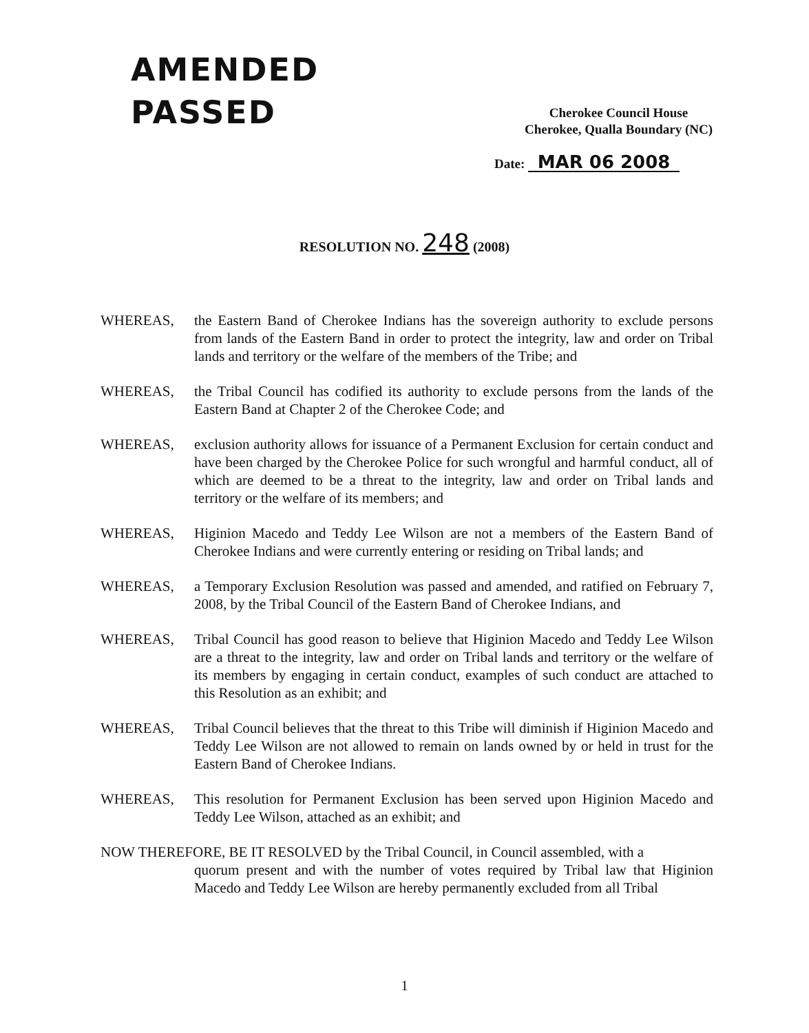AMENDED
PASSED
Cherokee Council House
Cherokee, Qualla Boundary (NC)
Date: MAR 06 2008
RESOLUTION NO. 248 (2008)
WHEREAS, the Eastern Band of Cherokee Indians has the sovereign authority to exclude persons from lands of the Eastern Band in order to protect the integrity, law and order on Tribal lands and territory or the welfare of the members of the Tribe; and
WHEREAS, the Tribal Council has codified its authority to exclude persons from the lands of the Eastern Band at Chapter 2 of the Cherokee Code; and
WHEREAS, exclusion authority allows for issuance of a Permanent Exclusion for certain conduct and have been charged by the Cherokee Police for such wrongful and harmful conduct, all of which are deemed to be a threat to the integrity, law and order on Tribal lands and territory or the welfare of its members; and
WHEREAS, Higinion Macedo and Teddy Lee Wilson are not a members of the Eastern Band of Cherokee Indians and were currently entering or residing on Tribal lands; and
WHEREAS, a Temporary Exclusion Resolution was passed and amended, and ratified on February 7, 2008, by the Tribal Council of the Eastern Band of Cherokee Indians, and
WHEREAS, Tribal Council has good reason to believe that Higinion Macedo and Teddy Lee Wilson are a threat to the integrity, law and order on Tribal lands and territory or the welfare of its members by engaging in certain conduct, examples of such conduct are attached to this Resolution as an exhibit; and
WHEREAS, Tribal Council believes that the threat to this Tribe will diminish if Higinion Macedo and Teddy Lee Wilson are not allowed to remain on lands owned by or held in trust for the Eastern Band of Cherokee Indians.
WHEREAS, This resolution for Permanent Exclusion has been served upon Higinion Macedo and Teddy Lee Wilson, attached as an exhibit; and
NOW THEREFORE, BE IT RESOLVED by the Tribal Council, in Council assembled, with a
quorum present and with the number of votes required by Tribal law that Higinion Macedo and Teddy Lee Wilson are hereby permanently excluded from all Tribal
1